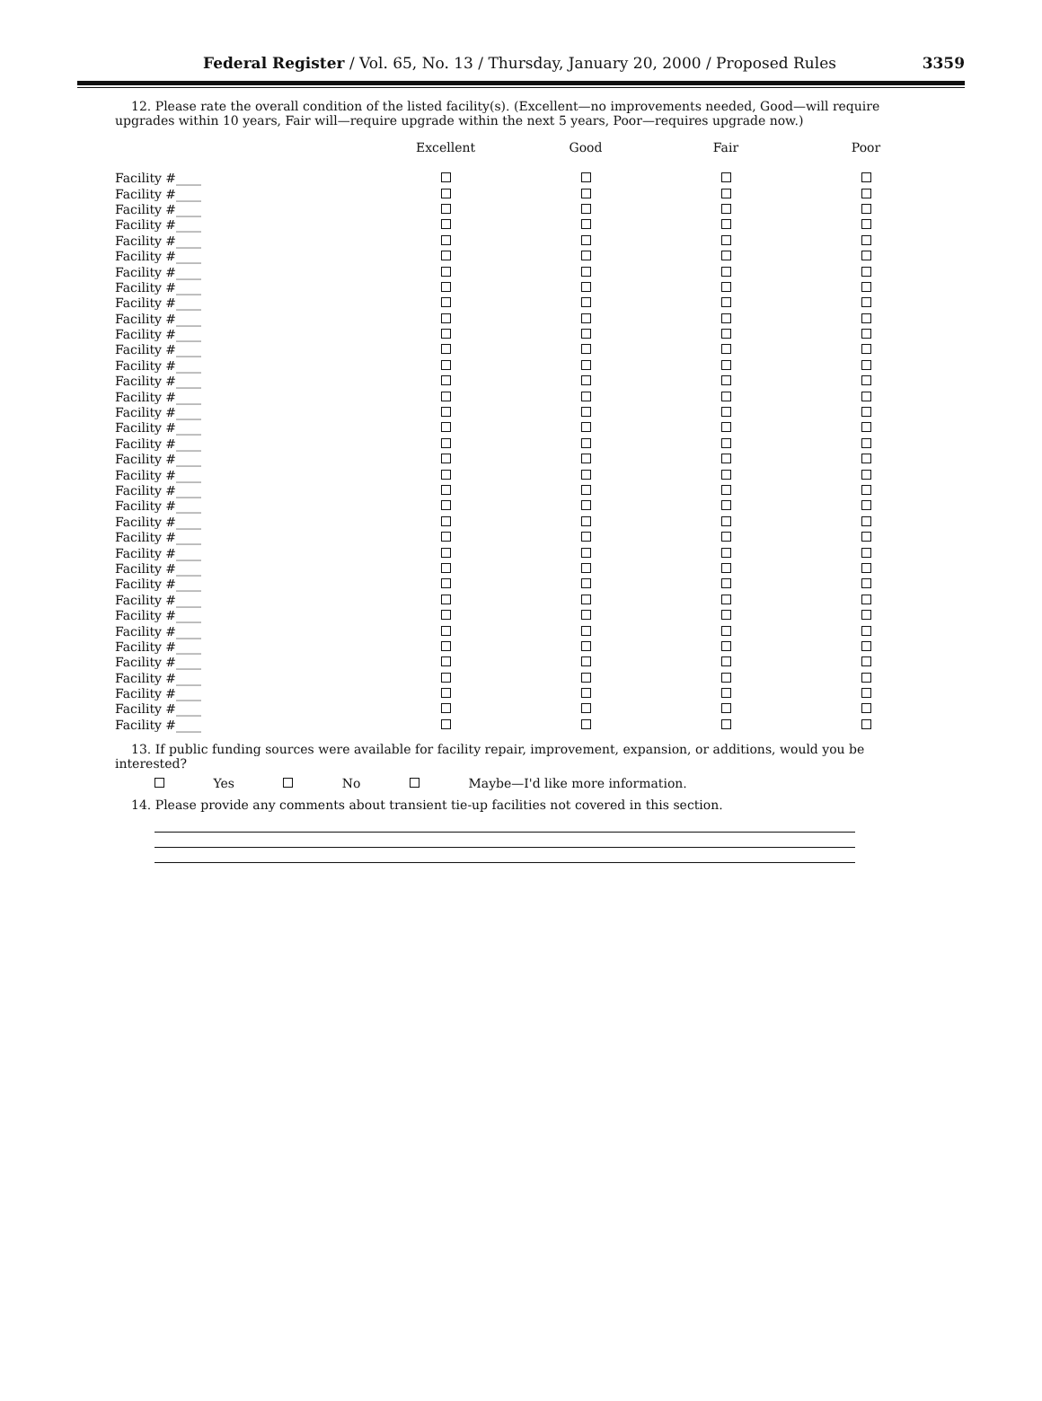Federal Register / Vol. 65, No. 13 / Thursday, January 20, 2000 / Proposed Rules 3359
12. Please rate the overall condition of the listed facility(s). (Excellent—no improvements needed, Good—will require upgrades within 10 years, Fair will—require upgrade within the next 5 years, Poor—requires upgrade now.)
| | Excellent | Good | Fair | Poor |
| --- | --- | --- | --- | --- |
| Facility #____ | | | | |
| Facility #____ | | | | |
| Facility #____ | | | | |
| Facility #____ | | | | |
| Facility #____ | | | | |
| Facility #____ | | | | |
| Facility #____ | | | | |
| Facility #____ | | | | |
| Facility #____ | | | | |
| Facility #____ | | | | |
| Facility #____ | | | | |
| Facility #____ | | | | |
| Facility #____ | | | | |
| Facility #____ | | | | |
| Facility #____ | | | | |
| Facility #____ | | | | |
| Facility #____ | | | | |
| Facility #____ | | | | |
| Facility #____ | | | | |
| Facility #____ | | | | |
| Facility #____ | | | | |
| Facility #____ | | | | |
| Facility #____ | | | | |
| Facility #____ | | | | |
| Facility #____ | | | | |
| Facility #____ | | | | |
| Facility #____ | | | | |
| Facility #____ | | | | |
| Facility #____ | | | | |
| Facility #____ | | | | |
| Facility #____ | | | | |
| Facility #____ | | | | |
| Facility #____ | | | | |
| Facility #____ | | | | |
| Facility #____ | | | | |
| Facility #____ | | | | |
13. If public funding sources were available for facility repair, improvement, expansion, or additions, would you be interested?
Yes No Maybe—I'd like more information.
14. Please provide any comments about transient tie-up facilities not covered in this section.